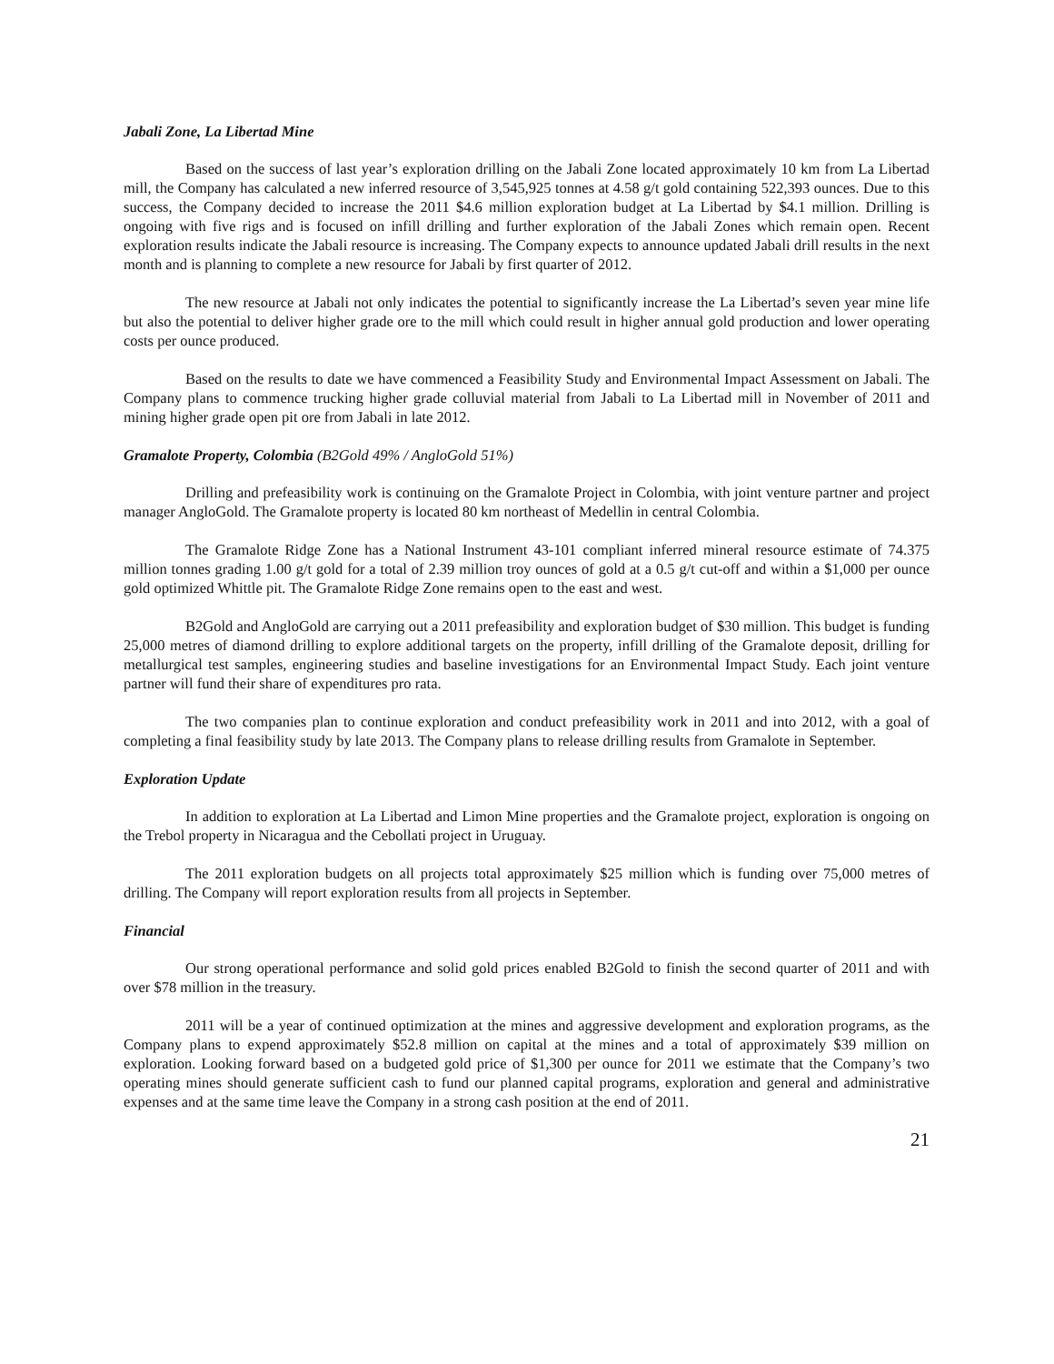Jabali Zone, La Libertad Mine
Based on the success of last year’s exploration drilling on the Jabali Zone located approximately 10 km from La Libertad mill, the Company has calculated a new inferred resource of 3,545,925 tonnes at 4.58 g/t gold containing 522,393 ounces. Due to this success, the Company decided to increase the 2011 $4.6 million exploration budget at La Libertad by $4.1 million. Drilling is ongoing with five rigs and is focused on infill drilling and further exploration of the Jabali Zones which remain open. Recent exploration results indicate the Jabali resource is increasing. The Company expects to announce updated Jabali drill results in the next month and is planning to complete a new resource for Jabali by first quarter of 2012.
The new resource at Jabali not only indicates the potential to significantly increase the La Libertad’s seven year mine life but also the potential to deliver higher grade ore to the mill which could result in higher annual gold production and lower operating costs per ounce produced.
Based on the results to date we have commenced a Feasibility Study and Environmental Impact Assessment on Jabali. The Company plans to commence trucking higher grade colluvial material from Jabali to La Libertad mill in November of 2011 and mining higher grade open pit ore from Jabali in late 2012.
Gramalote Property, Colombia (B2Gold 49% / AngloGold 51%)
Drilling and prefeasibility work is continuing on the Gramalote Project in Colombia, with joint venture partner and project manager AngloGold. The Gramalote property is located 80 km northeast of Medellin in central Colombia.
The Gramalote Ridge Zone has a National Instrument 43-101 compliant inferred mineral resource estimate of 74.375 million tonnes grading 1.00 g/t gold for a total of 2.39 million troy ounces of gold at a 0.5 g/t cut-off and within a $1,000 per ounce gold optimized Whittle pit. The Gramalote Ridge Zone remains open to the east and west.
B2Gold and AngloGold are carrying out a 2011 prefeasibility and exploration budget of $30 million. This budget is funding 25,000 metres of diamond drilling to explore additional targets on the property, infill drilling of the Gramalote deposit, drilling for metallurgical test samples, engineering studies and baseline investigations for an Environmental Impact Study. Each joint venture partner will fund their share of expenditures pro rata.
The two companies plan to continue exploration and conduct prefeasibility work in 2011 and into 2012, with a goal of completing a final feasibility study by late 2013. The Company plans to release drilling results from Gramalote in September.
Exploration Update
In addition to exploration at La Libertad and Limon Mine properties and the Gramalote project, exploration is ongoing on the Trebol property in Nicaragua and the Cebollati project in Uruguay.
The 2011 exploration budgets on all projects total approximately $25 million which is funding over 75,000 metres of drilling. The Company will report exploration results from all projects in September.
Financial
Our strong operational performance and solid gold prices enabled B2Gold to finish the second quarter of 2011 and with over $78 million in the treasury.
2011 will be a year of continued optimization at the mines and aggressive development and exploration programs, as the Company plans to expend approximately $52.8 million on capital at the mines and a total of approximately $39 million on exploration. Looking forward based on a budgeted gold price of $1,300 per ounce for 2011 we estimate that the Company’s two operating mines should generate sufficient cash to fund our planned capital programs, exploration and general and administrative expenses and at the same time leave the Company in a strong cash position at the end of 2011.
21